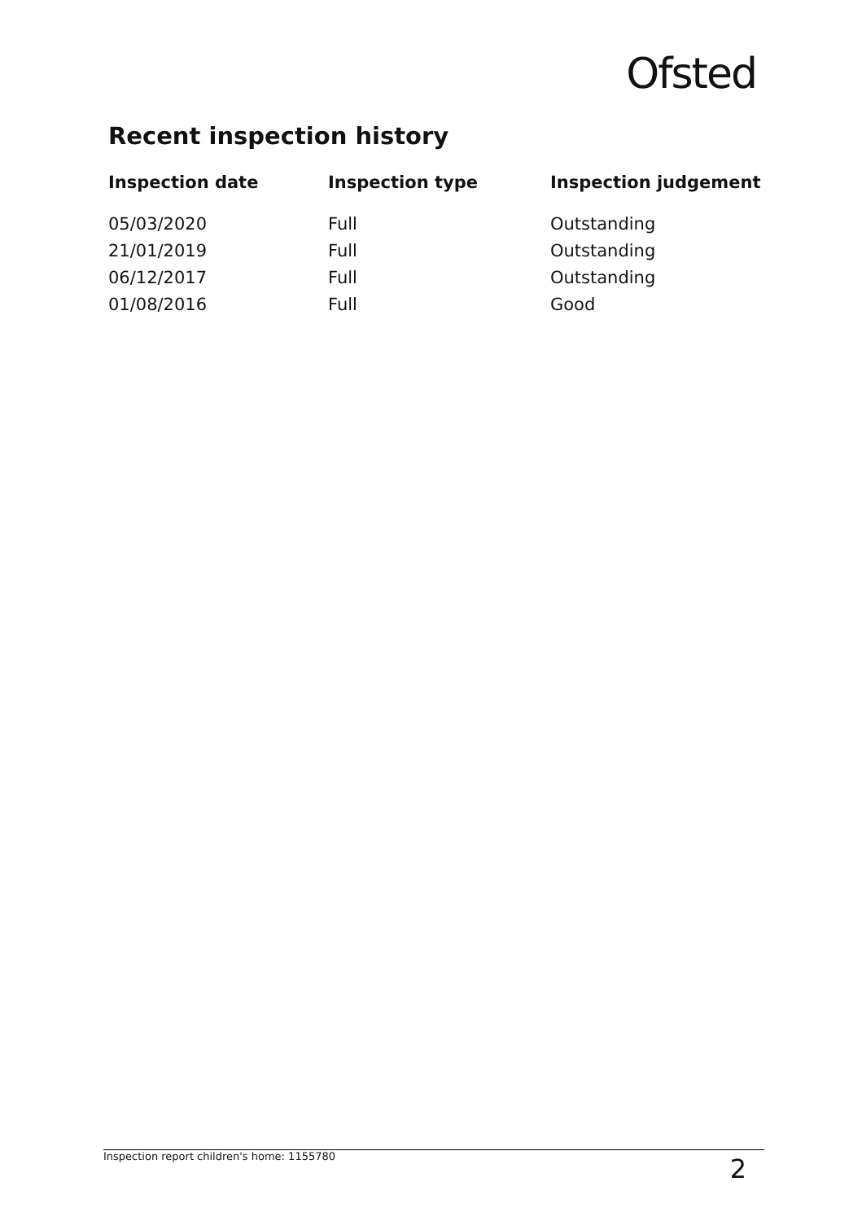Ofsted
Recent inspection history
| Inspection date | Inspection type | Inspection judgement |
| --- | --- | --- |
| 05/03/2020 | Full | Outstanding |
| 21/01/2019 | Full | Outstanding |
| 06/12/2017 | Full | Outstanding |
| 01/08/2016 | Full | Good |
Inspection report children's home: 1155780 2